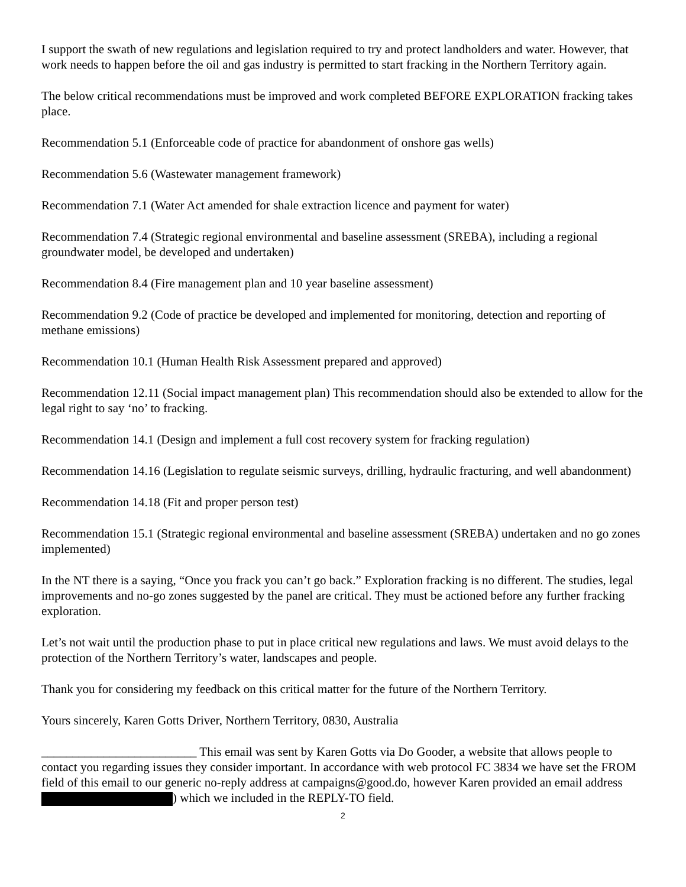I support the swath of new regulations and legislation required to try and protect landholders and water. However, that work needs to happen before the oil and gas industry is permitted to start fracking in the Northern Territory again.
The below critical recommendations must be improved and work completed BEFORE EXPLORATION fracking takes place.
Recommendation 5.1 (Enforceable code of practice for abandonment of onshore gas wells)
Recommendation 5.6 (Wastewater management framework)
Recommendation 7.1 (Water Act amended for shale extraction licence and payment for water)
Recommendation 7.4 (Strategic regional environmental and baseline assessment (SREBA), including a regional groundwater model, be developed and undertaken)
Recommendation 8.4 (Fire management plan and 10 year baseline assessment)
Recommendation 9.2 (Code of practice be developed and implemented for monitoring, detection and reporting of methane emissions)
Recommendation 10.1 (Human Health Risk Assessment prepared and approved)
Recommendation 12.11 (Social impact management plan) This recommendation should also be extended to allow for the legal right to say ‘no’ to fracking.
Recommendation 14.1 (Design and implement a full cost recovery system for fracking regulation)
Recommendation 14.16 (Legislation to regulate seismic surveys, drilling, hydraulic fracturing, and well abandonment)
Recommendation 14.18 (Fit and proper person test)
Recommendation 15.1 (Strategic regional environmental and baseline assessment (SREBA) undertaken and no go zones implemented)
In the NT there is a saying, “Once you frack you can’t go back.” Exploration fracking is no different. The studies, legal improvements and no-go zones suggested by the panel are critical. They must be actioned before any further fracking exploration.
Let’s not wait until the production phase to put in place critical new regulations and laws. We must avoid delays to the protection of the Northern Territory’s water, landscapes and people.
Thank you for considering my feedback on this critical matter for the future of the Northern Territory.
Yours sincerely, Karen Gotts Driver, Northern Territory, 0830, Australia
_________________________ This email was sent by Karen Gotts via Do Gooder, a website that allows people to contact you regarding issues they consider important. In accordance with web protocol FC 3834 we have set the FROM field of this email to our generic no-reply address at campaigns@good.do, however Karen provided an email address ) which we included in the REPLY-TO field.
2